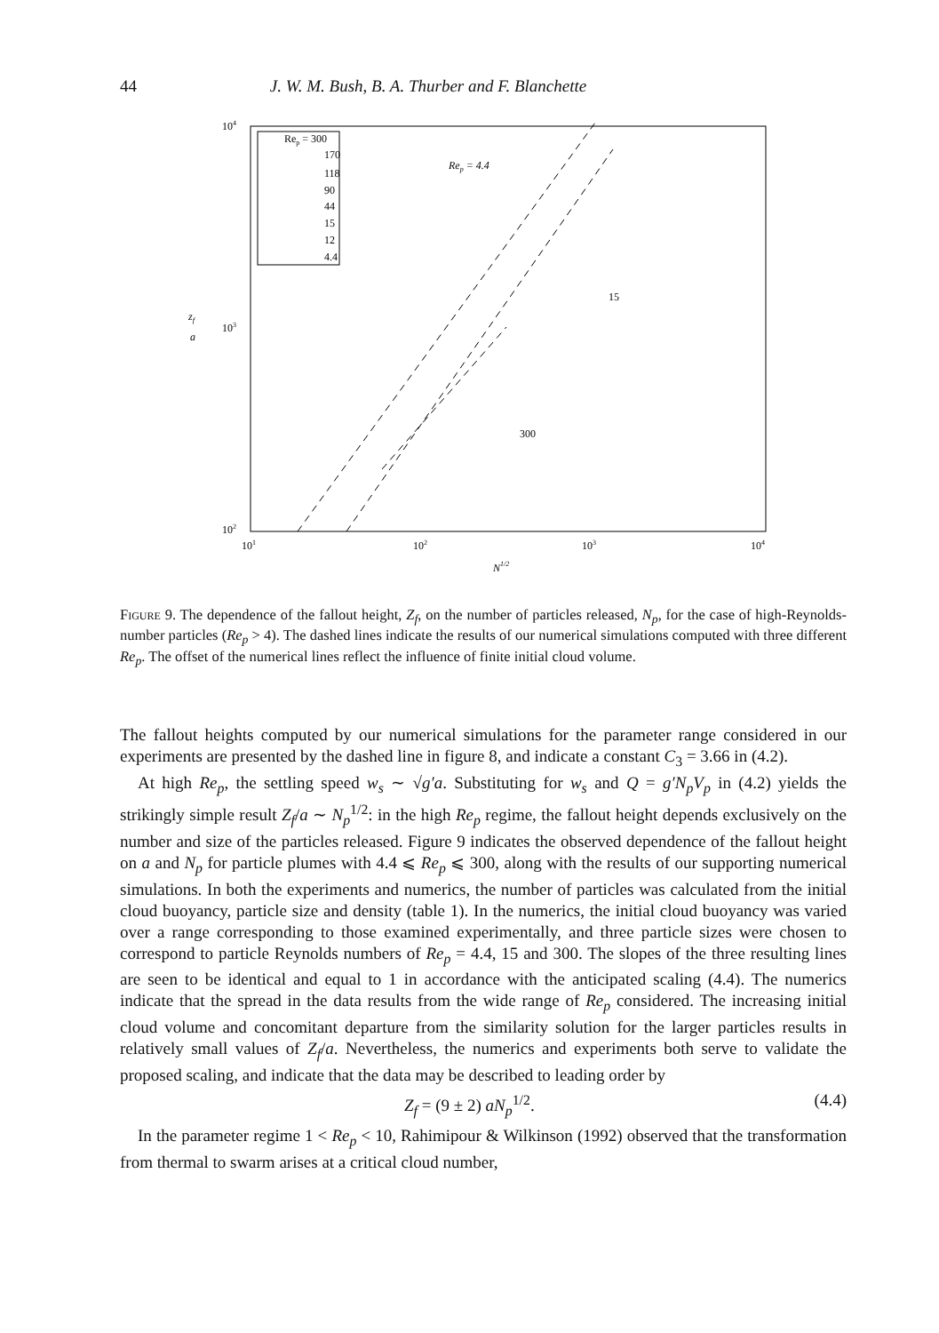44 J. W. M. Bush, B. A. Thurber and F. Blanchette
Rep = 300
170
118
90
44
15
12
4.4
104
103
102
101
102
103
104
zf
a
N1/2
Rep = 4.4
15
300
Figure 9. The dependence of the fallout height, Z<sub>f</sub>, on the number of particles released, N<sub>p</sub>, for the case of high-Reynolds-number particles (Re<sub>p</sub> > 4). The dashed lines indicate the results of our numerical simulations computed with three different Re<sub>p</sub>. The offset of the numerical lines reflect the influence of finite initial cloud volume.
The fallout heights computed by our numerical simulations for the parameter range considered in our experiments are presented by the dashed line in figure 8, and indicate a constant C<sub>3</sub> = 3.66 in (4.2).
At high Re<sub>p</sub>, the settling speed w<sub>s</sub> ∼ √g′a. Substituting for w<sub>s</sub> and Q = g′N<sub>p</sub>V<sub>p</sub> in (4.2) yields the strikingly simple result Z<sub>f</sub>/a ∼ N<sub>p</sub><sup>1/2</sup>: in the high Re<sub>p</sub> regime, the fallout height depends exclusively on the number and size of the particles released. Figure 9 indicates the observed dependence of the fallout height on a and N<sub>p</sub> for particle plumes with 4.4 ⩽ Re<sub>p</sub> ⩽ 300, along with the results of our supporting numerical simulations. In both the experiments and numerics, the number of particles was calculated from the initial cloud buoyancy, particle size and density (table 1). In the numerics, the initial cloud buoyancy was varied over a range corresponding to those examined experimentally, and three particle sizes were chosen to correspond to particle Reynolds numbers of Re<sub>p</sub> = 4.4, 15 and 300. The slopes of the three resulting lines are seen to be identical and equal to 1 in accordance with the anticipated scaling (4.4). The numerics indicate that the spread in the data results from the wide range of Re<sub>p</sub> considered. The increasing initial cloud volume and concomitant departure from the similarity solution for the larger particles results in relatively small values of Z<sub>f</sub>/a. Nevertheless, the numerics and experiments both serve to validate the proposed scaling, and indicate that the data may be described to leading order by
Z<sub>f</sub> = (9 ± 2) aN<sub>p</sub><sup>1/2</sup>. (4.4)
In the parameter regime 1 < Re<sub>p</sub> < 10, Rahimipour & Wilkinson (1992) observed that the transformation from thermal to swarm arises at a critical cloud number,